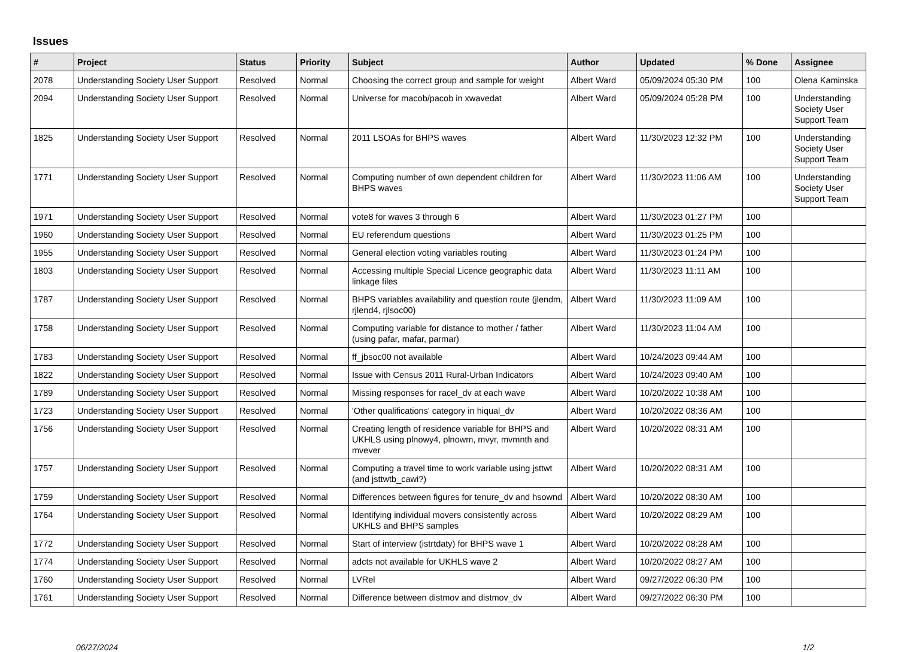Issues
| # | Project | Status | Priority | Subject | Author | Updated | % Done | Assignee |
| --- | --- | --- | --- | --- | --- | --- | --- | --- |
| 2078 | Understanding Society User Support | Resolved | Normal | Choosing the correct group and sample for weight | Albert Ward | 05/09/2024 05:30 PM | 100 | Olena Kaminska |
| 2094 | Understanding Society User Support | Resolved | Normal | Universe for macob/pacob in xwavedat | Albert Ward | 05/09/2024 05:28 PM | 100 | Understanding Society User Support Team |
| 1825 | Understanding Society User Support | Resolved | Normal | 2011 LSOAs for BHPS waves | Albert Ward | 11/30/2023 12:32 PM | 100 | Understanding Society User Support Team |
| 1771 | Understanding Society User Support | Resolved | Normal | Computing number of own dependent children for BHPS waves | Albert Ward | 11/30/2023 11:06 AM | 100 | Understanding Society User Support Team |
| 1971 | Understanding Society User Support | Resolved | Normal | vote8 for waves 3 through 6 | Albert Ward | 11/30/2023 01:27 PM | 100 | |
| 1960 | Understanding Society User Support | Resolved | Normal | EU referendum questions | Albert Ward | 11/30/2023 01:25 PM | 100 | |
| 1955 | Understanding Society User Support | Resolved | Normal | General election voting variables routing | Albert Ward | 11/30/2023 01:24 PM | 100 | |
| 1803 | Understanding Society User Support | Resolved | Normal | Accessing multiple Special Licence geographic data linkage files | Albert Ward | 11/30/2023 11:11 AM | 100 | |
| 1787 | Understanding Society User Support | Resolved | Normal | BHPS variables availability and question route (jlendm, rjlend4, rjlsoc00) | Albert Ward | 11/30/2023 11:09 AM | 100 | |
| 1758 | Understanding Society User Support | Resolved | Normal | Computing variable for distance to mother / father (using pafar, mafar, parmar) | Albert Ward | 11/30/2023 11:04 AM | 100 | |
| 1783 | Understanding Society User Support | Resolved | Normal | ff_jbsoc00 not available | Albert Ward | 10/24/2023 09:44 AM | 100 | |
| 1822 | Understanding Society User Support | Resolved | Normal | Issue with Census 2011 Rural-Urban Indicators | Albert Ward | 10/24/2023 09:40 AM | 100 | |
| 1789 | Understanding Society User Support | Resolved | Normal | Missing responses for racel_dv at each wave | Albert Ward | 10/20/2022 10:38 AM | 100 | |
| 1723 | Understanding Society User Support | Resolved | Normal | 'Other qualifications' category in hiqual_dv | Albert Ward | 10/20/2022 08:36 AM | 100 | |
| 1756 | Understanding Society User Support | Resolved | Normal | Creating length of residence variable for BHPS and UKHLS using plnowy4, plnowm, mvyr, mvmnth and mvever | Albert Ward | 10/20/2022 08:31 AM | 100 | |
| 1757 | Understanding Society User Support | Resolved | Normal | Computing a travel time to work variable using jsttwt (and jsttwtb_cawi?) | Albert Ward | 10/20/2022 08:31 AM | 100 | |
| 1759 | Understanding Society User Support | Resolved | Normal | Differences between figures for tenure_dv and hsownd | Albert Ward | 10/20/2022 08:30 AM | 100 | |
| 1764 | Understanding Society User Support | Resolved | Normal | Identifying individual movers consistently across UKHLS and BHPS samples | Albert Ward | 10/20/2022 08:29 AM | 100 | |
| 1772 | Understanding Society User Support | Resolved | Normal | Start of interview (istrtdaty) for BHPS wave 1 | Albert Ward | 10/20/2022 08:28 AM | 100 | |
| 1774 | Understanding Society User Support | Resolved | Normal | adcts not available for UKHLS wave 2 | Albert Ward | 10/20/2022 08:27 AM | 100 | |
| 1760 | Understanding Society User Support | Resolved | Normal | LVRel | Albert Ward | 09/27/2022 06:30 PM | 100 | |
| 1761 | Understanding Society User Support | Resolved | Normal | Difference between distmov and distmov_dv | Albert Ward | 09/27/2022 06:30 PM | 100 | |
06/27/2024 1/2